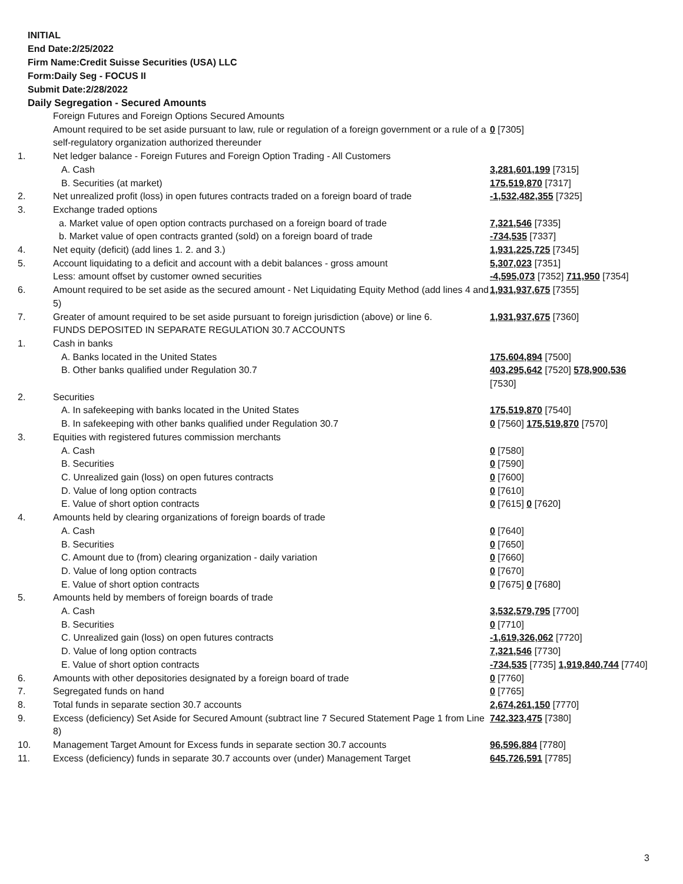INITIAL
End Date:2/25/2022
Firm Name:Credit Suisse Securities (USA) LLC
Form:Daily Seg - FOCUS II
Submit Date:2/28/2022
Daily Segregation - Secured Amounts
| | Foreign Futures and Foreign Options Secured Amounts | |
| | Amount required to be set aside pursuant to law, rule or regulation of a foreign government or a rule of a self-regulatory organization authorized thereunder | 0 [7305] |
| 1. | Net ledger balance - Foreign Futures and Foreign Option Trading - All Customers | |
| | A. Cash | 3,281,601,199 [7315] |
| | B. Securities (at market) | 175,519,870 [7317] |
| 2. | Net unrealized profit (loss) in open futures contracts traded on a foreign board of trade | -1,532,482,355 [7325] |
| 3. | Exchange traded options | |
| | a. Market value of open option contracts purchased on a foreign board of trade | 7,321,546 [7335] |
| | b. Market value of open contracts granted (sold) on a foreign board of trade | -734,535 [7337] |
| 4. | Net equity (deficit) (add lines 1. 2. and 3.) | 1,931,225,725 [7345] |
| 5. | Account liquidating to a deficit and account with a debit balances - gross amount | 5,307,023 [7351] |
| | Less: amount offset by customer owned securities | -4,595,073 [7352] 711,950 [7354] |
| 6. | Amount required to be set aside as the secured amount - Net Liquidating Equity Method (add lines 4 and 5) | 1,931,937,675 [7355] |
| 7. | Greater of amount required to be set aside pursuant to foreign jurisdiction (above) or line 6. | 1,931,937,675 [7360] |
| | FUNDS DEPOSITED IN SEPARATE REGULATION 30.7 ACCOUNTS | |
| 1. | Cash in banks | |
| | A. Banks located in the United States | 175,604,894 [7500] |
| | B. Other banks qualified under Regulation 30.7 | 403,295,642 [7520] 578,900,536 [7530] |
| 2. | Securities | |
| | A. In safekeeping with banks located in the United States | 175,519,870 [7540] |
| | B. In safekeeping with other banks qualified under Regulation 30.7 | 0 [7560] 175,519,870 [7570] |
| 3. | Equities with registered futures commission merchants | |
| | A. Cash | 0 [7580] |
| | B. Securities | 0 [7590] |
| | C. Unrealized gain (loss) on open futures contracts | 0 [7600] |
| | D. Value of long option contracts | 0 [7610] |
| | E. Value of short option contracts | 0 [7615] 0 [7620] |
| 4. | Amounts held by clearing organizations of foreign boards of trade | |
| | A. Cash | 0 [7640] |
| | B. Securities | 0 [7650] |
| | C. Amount due to (from) clearing organization - daily variation | 0 [7660] |
| | D. Value of long option contracts | 0 [7670] |
| | E. Value of short option contracts | 0 [7675] 0 [7680] |
| 5. | Amounts held by members of foreign boards of trade | |
| | A. Cash | 3,532,579,795 [7700] |
| | B. Securities | 0 [7710] |
| | C. Unrealized gain (loss) on open futures contracts | -1,619,326,062 [7720] |
| | D. Value of long option contracts | 7,321,546 [7730] |
| | E. Value of short option contracts | -734,535 [7735] 1,919,840,744 [7740] |
| 6. | Amounts with other depositories designated by a foreign board of trade | 0 [7760] |
| 7. | Segregated funds on hand | 0 [7765] |
| 8. | Total funds in separate section 30.7 accounts | 2,674,261,150 [7770] |
| 9. | Excess (deficiency) Set Aside for Secured Amount (subtract line 7 Secured Statement Page 1 from Line 8) | 742,323,475 [7380] |
| 10. | Management Target Amount for Excess funds in separate section 30.7 accounts | 96,596,884 [7780] |
| 11. | Excess (deficiency) funds in separate 30.7 accounts over (under) Management Target | 645,726,591 [7785] |
3